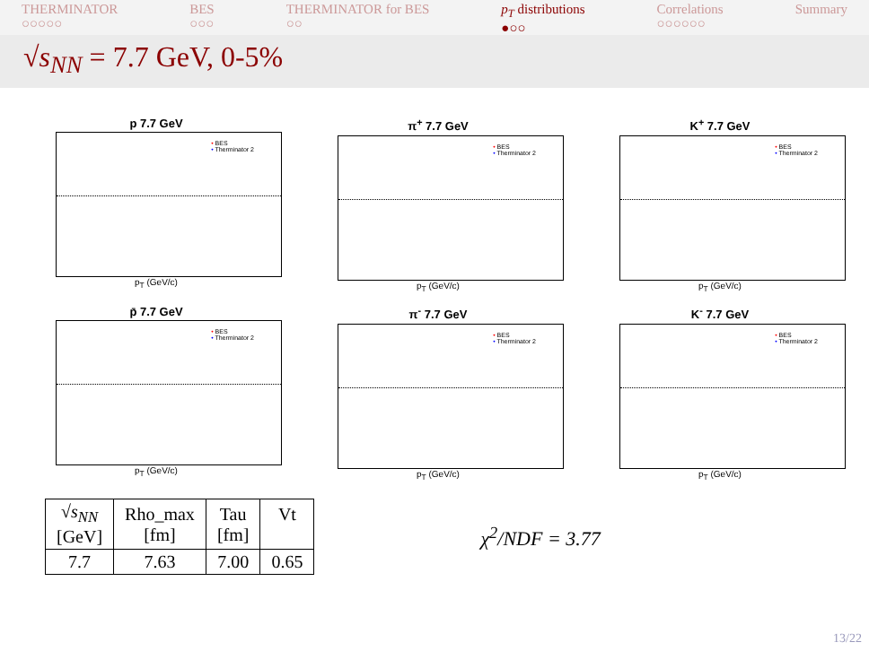THERMINATOR
○○○○○
BES
○○○
THERMINATOR for BES
○○
p<sub>T</sub> distributions
●○○
Correlations
○○○○○○
Summary
√s<sub>NN</sub> = 7.7 GeV, 0-5%
p 7.7 GeV
• BES
• Therminator 2
p<sub>T</sub> (GeV/c)
π<sup>+</sup> 7.7 GeV
• BES
• Therminator 2
p<sub>T</sub> (GeV/c)
K<sup>+</sup> 7.7 GeV
• BES
• Therminator 2
p<sub>T</sub> (GeV/c)
p̄ 7.7 GeV
• BES
• Therminator 2
p<sub>T</sub> (GeV/c)
π<sup>-</sup> 7.7 GeV
• BES
• Therminator 2
p<sub>T</sub> (GeV/c)
K<sup>-</sup> 7.7 GeV
• BES
• Therminator 2
p<sub>T</sub> (GeV/c)
| √ s<sub>NN</sub> [GeV] | Rho_max [fm] | Tau [fm] | Vt |
| --- | --- | --- | --- |
| 7.7 | 7.63 | 7.00 | 0.65 |
χ<sup>2</sup>/NDF = 3.77
13/22